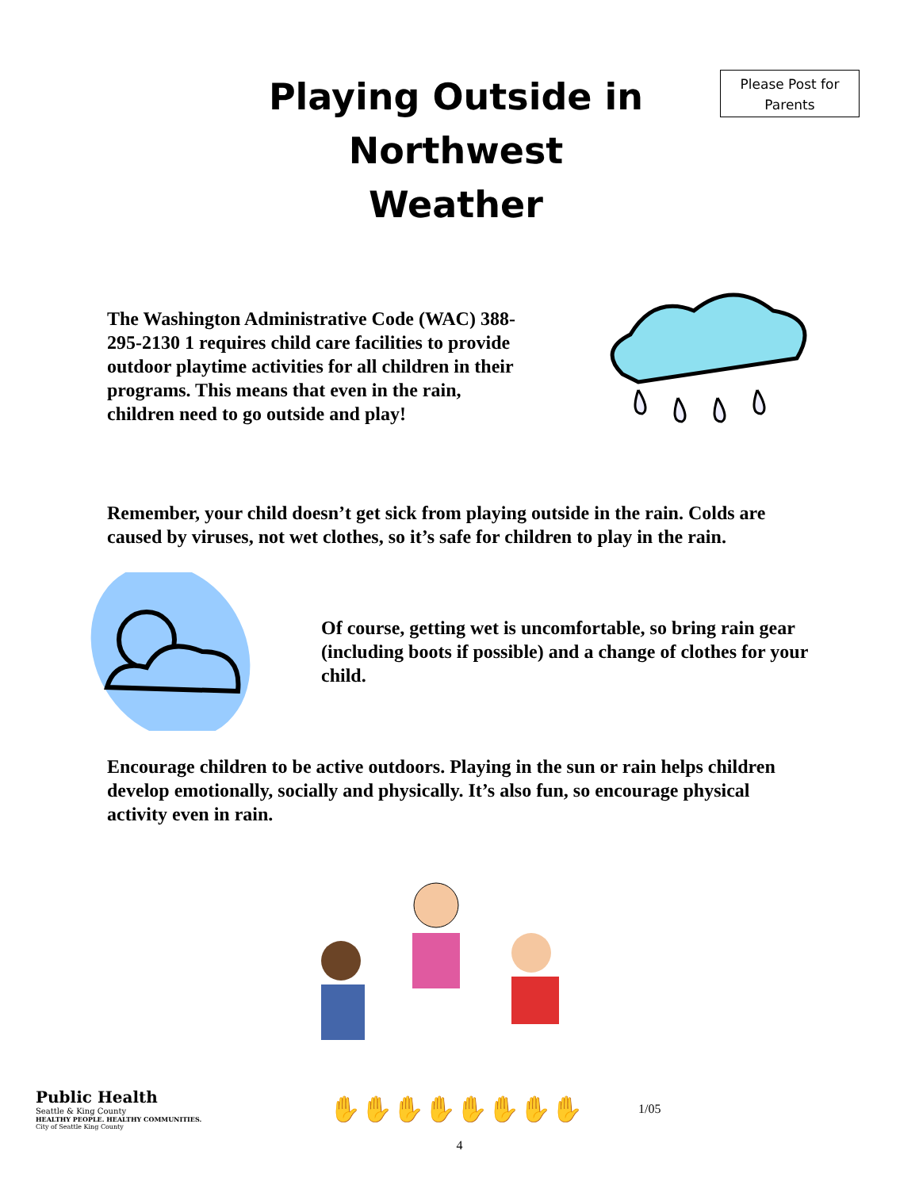Playing Outside in Northwest Weather
Please Post for Parents
The Washington Administrative Code (WAC) 388-295-2130 1 requires child care facilities to provide outdoor playtime activities for all children in their programs. This means that even in the rain, children need to go outside and play!
Remember, your child doesn’t get sick from playing outside in the rain. Colds are caused by viruses, not wet clothes, so it’s safe for children to play in the rain.
Of course, getting wet is uncomfortable, so bring rain gear (including boots if possible) and a change of clothes for your child.
Encourage children to be active outdoors. Playing in the sun or rain helps children develop emotionally, socially and physically. It’s also fun, so encourage physical activity even in rain.
Public Health
Seattle & King County
HEALTHY PEOPLE. HEALTHY COMMUNITIES.
City of Seattle King County
✋✋✋✋✋✋✋✋
1/05
4